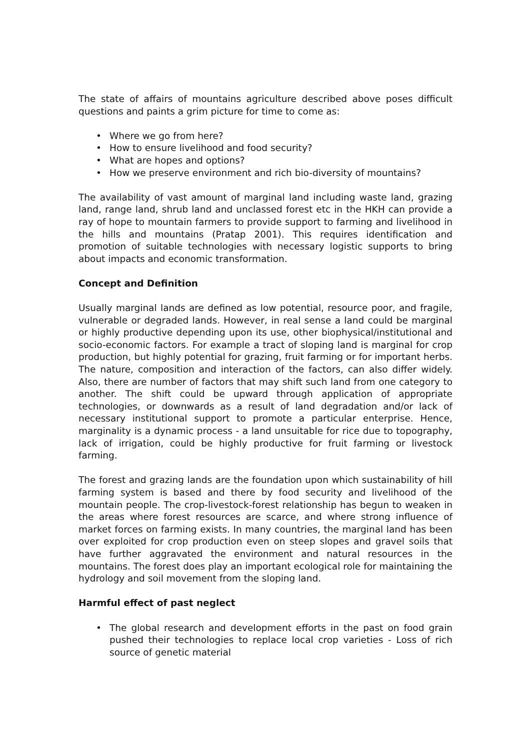The state of affairs of mountains agriculture described above poses difficult questions and paints a grim picture for time to come as:
• Where we go from here?
• How to ensure livelihood and food security?
• What are hopes and options?
• How we preserve environment and rich bio-diversity of mountains?
The availability of vast amount of marginal land including waste land, grazing land, range land, shrub land and unclassed forest etc in the HKH can provide a ray of hope to mountain farmers to provide support to farming and livelihood in the hills and mountains (Pratap 2001). This requires identification and promotion of suitable technologies with necessary logistic supports to bring about impacts and economic transformation.
Concept and Definition
Usually marginal lands are defined as low potential, resource poor, and fragile, vulnerable or degraded lands. However, in real sense a land could be marginal or highly productive depending upon its use, other biophysical/institutional and socio-economic factors. For example a tract of sloping land is marginal for crop production, but highly potential for grazing, fruit farming or for important herbs. The nature, composition and interaction of the factors, can also differ widely. Also, there are number of factors that may shift such land from one category to another. The shift could be upward through application of appropriate technologies, or downwards as a result of land degradation and/or lack of necessary institutional support to promote a particular enterprise. Hence, marginality is a dynamic process - a land unsuitable for rice due to topography, lack of irrigation, could be highly productive for fruit farming or livestock farming.
The forest and grazing lands are the foundation upon which sustainability of hill farming system is based and there by food security and livelihood of the mountain people. The crop-livestock-forest relationship has begun to weaken in the areas where forest resources are scarce, and where strong influence of market forces on farming exists. In many countries, the marginal land has been over exploited for crop production even on steep slopes and gravel soils that have further aggravated the environment and natural resources in the mountains. The forest does play an important ecological role for maintaining the hydrology and soil movement from the sloping land.
Harmful effect of past neglect
• The global research and development efforts in the past on food grain pushed their technologies to replace local crop varieties - Loss of rich source of genetic material